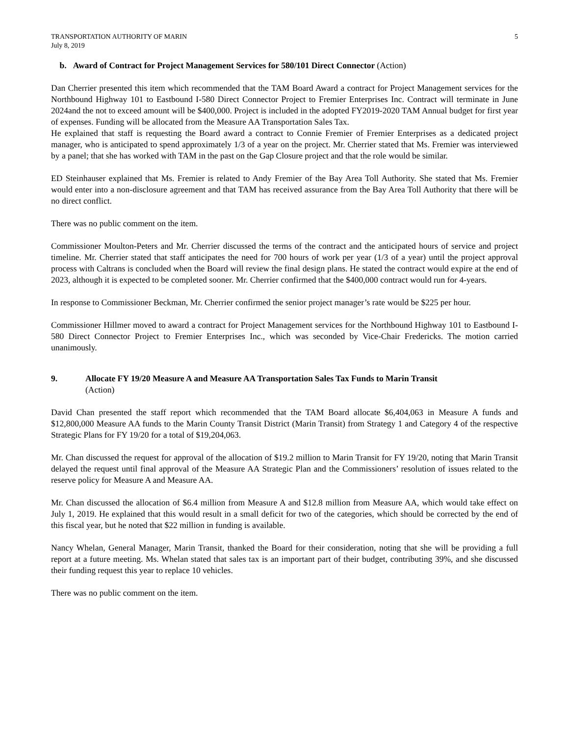TRANSPORTATION AUTHORITY OF MARIN
July 8, 2019
5
b. Award of Contract for Project Management Services for 580/101 Direct Connector (Action)
Dan Cherrier presented this item which recommended that the TAM Board Award a contract for Project Management services for the Northbound Highway 101 to Eastbound I-580 Direct Connector Project to Fremier Enterprises Inc. Contract will terminate in June 2024and the not to exceed amount will be $400,000. Project is included in the adopted FY2019-2020 TAM Annual budget for first year of expenses. Funding will be allocated from the Measure AA Transportation Sales Tax.
He explained that staff is requesting the Board award a contract to Connie Fremier of Fremier Enterprises as a dedicated project manager, who is anticipated to spend approximately 1/3 of a year on the project. Mr. Cherrier stated that Ms. Fremier was interviewed by a panel; that she has worked with TAM in the past on the Gap Closure project and that the role would be similar.
ED Steinhauser explained that Ms. Fremier is related to Andy Fremier of the Bay Area Toll Authority. She stated that Ms. Fremier would enter into a non-disclosure agreement and that TAM has received assurance from the Bay Area Toll Authority that there will be no direct conflict.
There was no public comment on the item.
Commissioner Moulton-Peters and Mr. Cherrier discussed the terms of the contract and the anticipated hours of service and project timeline. Mr. Cherrier stated that staff anticipates the need for 700 hours of work per year (1/3 of a year) until the project approval process with Caltrans is concluded when the Board will review the final design plans. He stated the contract would expire at the end of 2023, although it is expected to be completed sooner. Mr. Cherrier confirmed that the $400,000 contract would run for 4-years.
In response to Commissioner Beckman, Mr. Cherrier confirmed the senior project manager’s rate would be $225 per hour.
Commissioner Hillmer moved to award a contract for Project Management services for the Northbound Highway 101 to Eastbound I-580 Direct Connector Project to Fremier Enterprises Inc., which was seconded by Vice-Chair Fredericks. The motion carried unanimously.
9. Allocate FY 19/20 Measure A and Measure AA Transportation Sales Tax Funds to Marin Transit
(Action)
David Chan presented the staff report which recommended that the TAM Board allocate $6,404,063 in Measure A funds and $12,800,000 Measure AA funds to the Marin County Transit District (Marin Transit) from Strategy 1 and Category 4 of the respective Strategic Plans for FY 19/20 for a total of $19,204,063.
Mr. Chan discussed the request for approval of the allocation of $19.2 million to Marin Transit for FY 19/20, noting that Marin Transit delayed the request until final approval of the Measure AA Strategic Plan and the Commissioners’ resolution of issues related to the reserve policy for Measure A and Measure AA.
Mr. Chan discussed the allocation of $6.4 million from Measure A and $12.8 million from Measure AA, which would take effect on July 1, 2019. He explained that this would result in a small deficit for two of the categories, which should be corrected by the end of this fiscal year, but he noted that $22 million in funding is available.
Nancy Whelan, General Manager, Marin Transit, thanked the Board for their consideration, noting that she will be providing a full report at a future meeting. Ms. Whelan stated that sales tax is an important part of their budget, contributing 39%, and she discussed their funding request this year to replace 10 vehicles.
There was no public comment on the item.